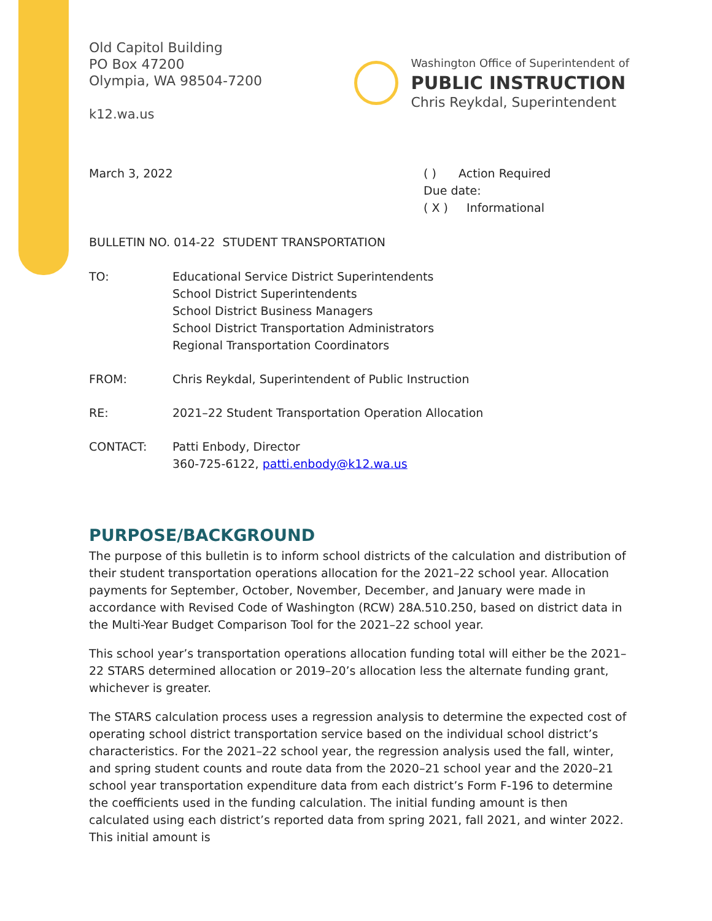Old Capitol Building
PO Box 47200
Olympia, WA 98504-7200
k12.wa.us
Washington Office of Superintendent of
PUBLIC INSTRUCTION
Chris Reykdal, Superintendent
March 3, 2022 ( ) Action Required
Due date:
( X ) Informational
BULLETIN NO. 014-22 STUDENT TRANSPORTATION
| TO: | Educational Service District Superintendents School District Superintendents School District Business Managers School District Transportation Administrators Regional Transportation Coordinators |
| FROM: | Chris Reykdal, Superintendent of Public Instruction |
| RE: | 2021–22 Student Transportation Operation Allocation |
| CONTACT: | Patti Enbody, Director 360-725-6122, patti.enbody@k12.wa.us |
PURPOSE/BACKGROUND
The purpose of this bulletin is to inform school districts of the calculation and distribution of their student transportation operations allocation for the 2021–22 school year. Allocation payments for September, October, November, December, and January were made in accordance with Revised Code of Washington (RCW) 28A.510.250, based on district data in the Multi-Year Budget Comparison Tool for the 2021–22 school year.
This school year’s transportation operations allocation funding total will either be the 2021–22 STARS determined allocation or 2019–20’s allocation less the alternate funding grant, whichever is greater.
The STARS calculation process uses a regression analysis to determine the expected cost of operating school district transportation service based on the individual school district’s characteristics. For the 2021–22 school year, the regression analysis used the fall, winter, and spring student counts and route data from the 2020–21 school year and the 2020–21 school year transportation expenditure data from each district’s Form F-196 to determine the coefficients used in the funding calculation. The initial funding amount is then calculated using each district’s reported data from spring 2021, fall 2021, and winter 2022. This initial amount is